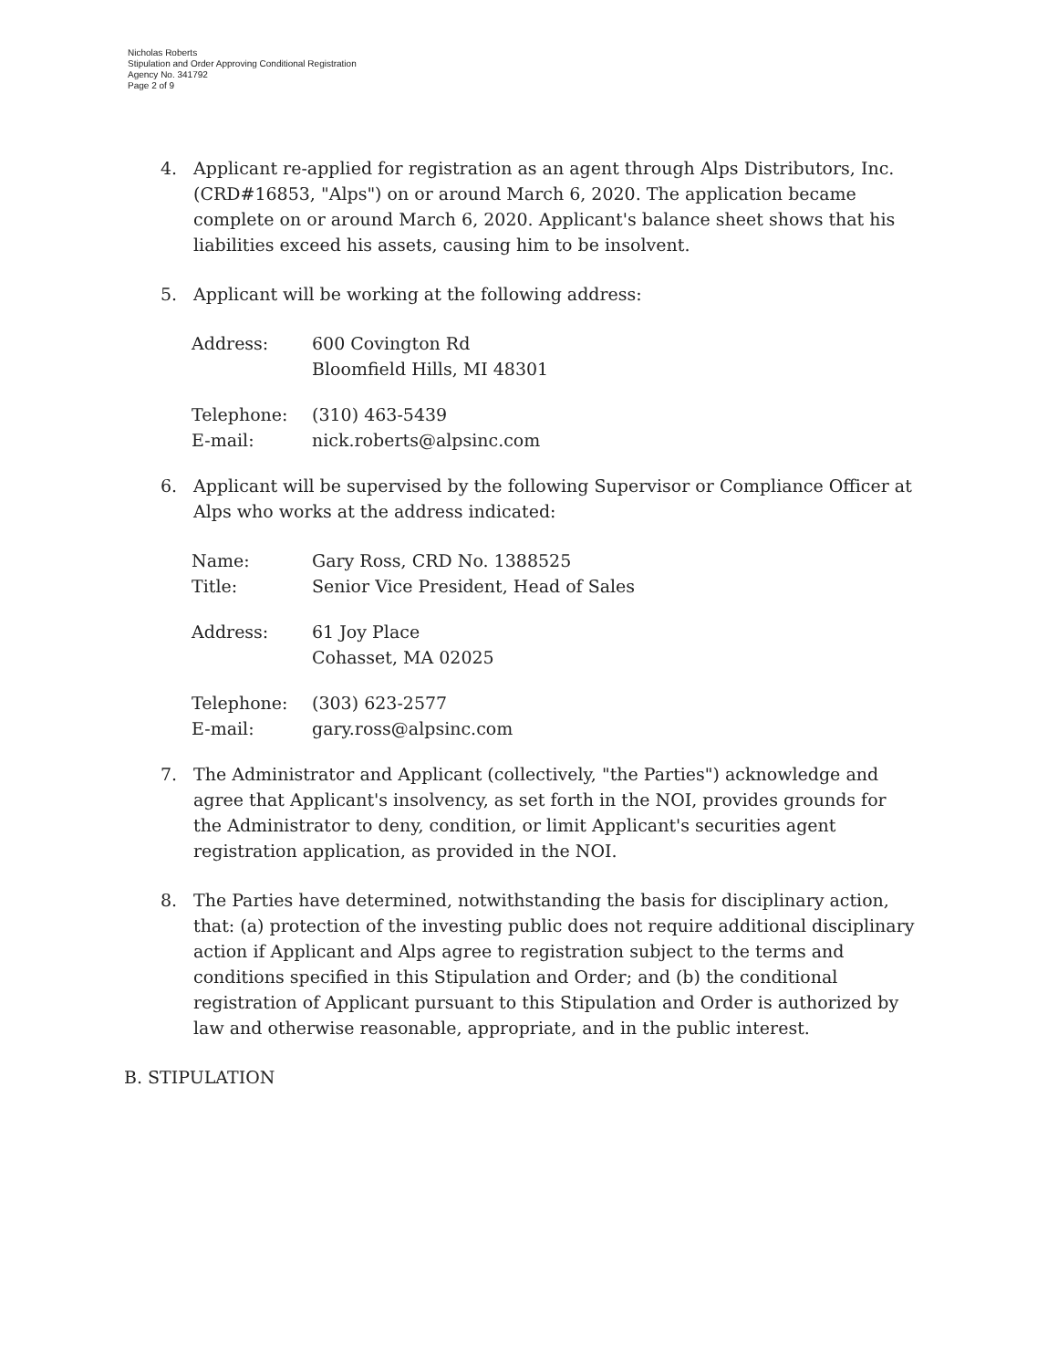Nicholas Roberts
Stipulation and Order Approving Conditional Registration
Agency No. 341792
Page 2 of 9
4. Applicant re-applied for registration as an agent through Alps Distributors, Inc. (CRD#16853, "Alps") on or around March 6, 2020. The application became complete on or around March 6, 2020. Applicant's balance sheet shows that his liabilities exceed his assets, causing him to be insolvent.
5. Applicant will be working at the following address:
| Address: | 600 Covington Rd Bloomfield Hills, MI 48301 |
| Telephone: | (310) 463-5439 |
| E-mail: | nick.roberts@alpsinc.com |
6. Applicant will be supervised by the following Supervisor or Compliance Officer at Alps who works at the address indicated:
| Name: | Gary Ross, CRD No. 1388525 |
| Title: | Senior Vice President, Head of Sales |
| Address: | 61 Joy Place Cohasset, MA 02025 |
| Telephone: | (303) 623-2577 |
| E-mail: | gary.ross@alpsinc.com |
7. The Administrator and Applicant (collectively, "the Parties") acknowledge and agree that Applicant's insolvency, as set forth in the NOI, provides grounds for the Administrator to deny, condition, or limit Applicant's securities agent registration application, as provided in the NOI.
8. The Parties have determined, notwithstanding the basis for disciplinary action, that: (a) protection of the investing public does not require additional disciplinary action if Applicant and Alps agree to registration subject to the terms and conditions specified in this Stipulation and Order; and (b) the conditional registration of Applicant pursuant to this Stipulation and Order is authorized by law and otherwise reasonable, appropriate, and in the public interest.
B. STIPULATION